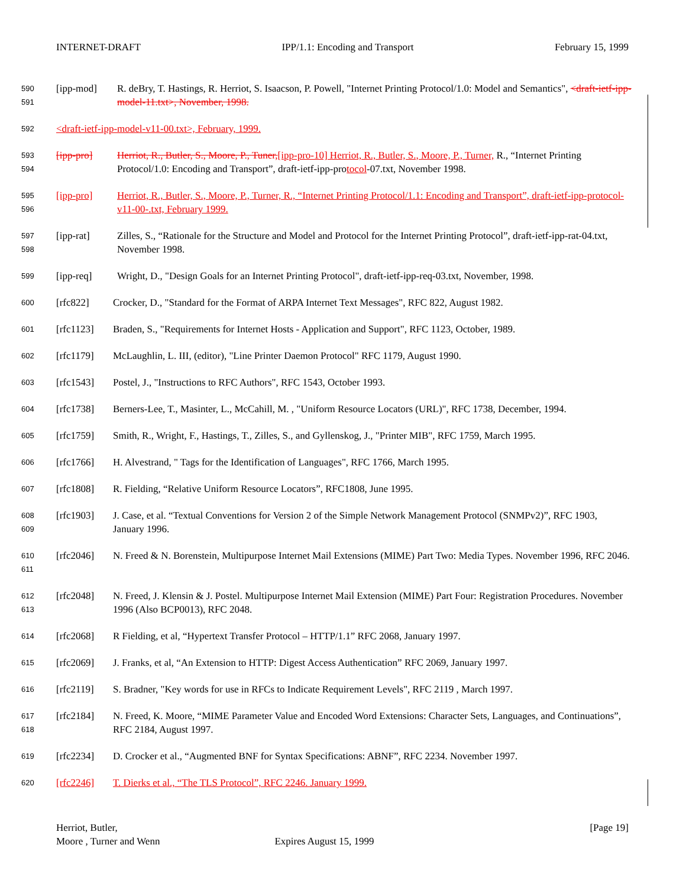INTERNET-DRAFT IPP/1.1: Encoding and Transport February 15, 1999
590
591
[ipp-mod] R. deBry, T. Hastings, R. Herriot, S. Isaacson, P. Powell, "Internet Printing Protocol/1.0: Model and Semantics", <draft-ietf-ipp-model-11.txt>, November, 1998.
592
<draft-ietf-ipp-model-v11-00.txt>, February, 1999.
593
594
[ipp-pro] Herriot, R., Butler, S., Moore, P., Tuner,[ipp-pro-10] Herriot, R., Butler, S., Moore, P., Turner, R., “Internet Printing Protocol/1.0: Encoding and Transport”, draft-ietf-ipp-protocol-07.txt, November 1998.
595
596
[ipp-pro] Herriot, R., Butler, S., Moore, P., Turner, R., “Internet Printing Protocol/1.1: Encoding and Transport”, draft-ietf-ipp-protocol-v11-00-.txt, February 1999.
597
598
[ipp-rat] Zilles, S., “Rationale for the Structure and Model and Protocol for the Internet Printing Protocol”, draft-ietf-ipp-rat-04.txt, November 1998.
599
[ipp-req] Wright, D., "Design Goals for an Internet Printing Protocol", draft-ietf-ipp-req-03.txt, November, 1998.
600
[rfc822] Crocker, D., "Standard for the Format of ARPA Internet Text Messages", RFC 822, August 1982.
601
[rfc1123] Braden, S., "Requirements for Internet Hosts - Application and Support", RFC 1123, October, 1989.
602
[rfc1179] McLaughlin, L. III, (editor), "Line Printer Daemon Protocol" RFC 1179, August 1990.
603
[rfc1543] Postel, J., "Instructions to RFC Authors", RFC 1543, October 1993.
604
[rfc1738] Berners-Lee, T., Masinter, L., McCahill, M. , "Uniform Resource Locators (URL)", RFC 1738, December, 1994.
605
[rfc1759] Smith, R., Wright, F., Hastings, T., Zilles, S., and Gyllenskog, J., "Printer MIB", RFC 1759, March 1995.
606
[rfc1766] H. Alvestrand, " Tags for the Identification of Languages", RFC 1766, March 1995.
607
[rfc1808] R. Fielding, “Relative Uniform Resource Locators”, RFC1808, June 1995.
608
609
[rfc1903] J. Case, et al. “Textual Conventions for Version 2 of the Simple Network Management Protocol (SNMPv2)”, RFC 1903, January 1996.
610
611
[rfc2046] N. Freed & N. Borenstein, Multipurpose Internet Mail Extensions (MIME) Part Two: Media Types. November 1996, RFC 2046.
612
613
[rfc2048] N. Freed, J. Klensin & J. Postel. Multipurpose Internet Mail Extension (MIME) Part Four: Registration Procedures. November 1996 (Also BCP0013), RFC 2048.
614
[rfc2068] R Fielding, et al, “Hypertext Transfer Protocol – HTTP/1.1” RFC 2068, January 1997.
615
[rfc2069] J. Franks, et al, “An Extension to HTTP: Digest Access Authentication” RFC 2069, January 1997.
616
[rfc2119] S. Bradner, "Key words for use in RFCs to Indicate Requirement Levels", RFC 2119 , March 1997.
617
618
[rfc2184] N. Freed, K. Moore, “MIME Parameter Value and Encoded Word Extensions: Character Sets, Languages, and Continuations”, RFC 2184, August 1997.
619
[rfc2234] D. Crocker et al., “Augmented BNF for Syntax Specifications: ABNF”, RFC 2234. November 1997.
620
[rfc2246] T. Dierks et al., “The TLS Protocol”, RFC 2246. January 1999.
Herriot, Butler, [Page 19]
Moore , Turner and Wenn Expires August 15, 1999